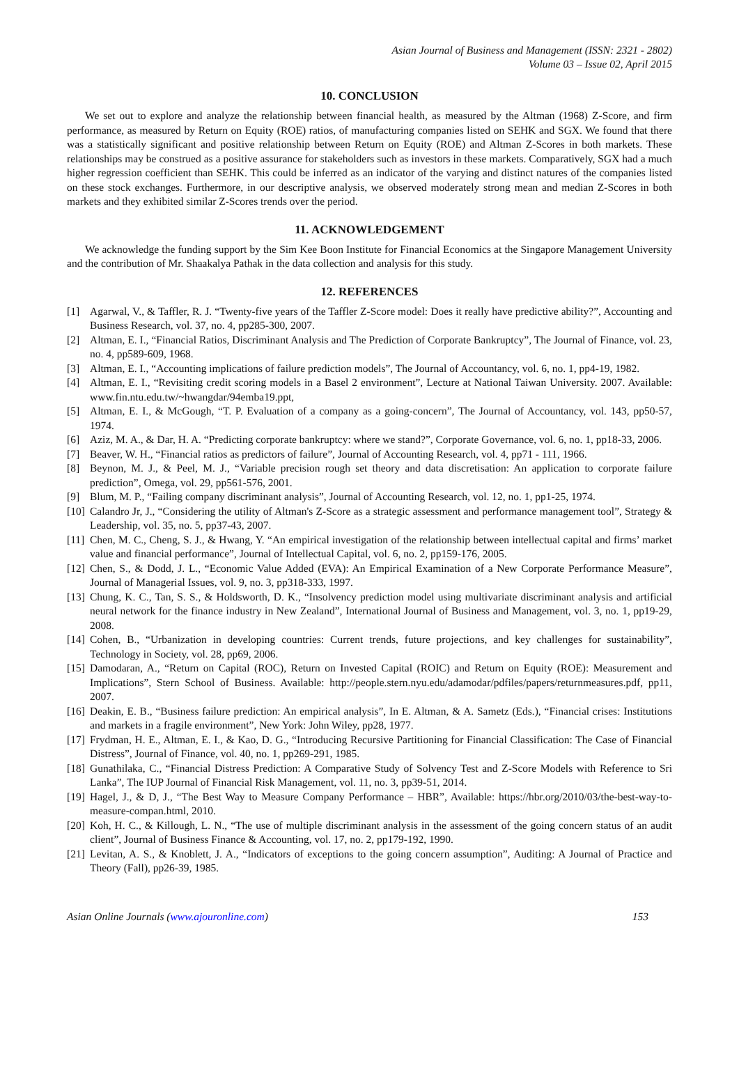Asian Journal of Business and Management (ISSN: 2321 - 2802)
Volume 03 – Issue 02, April 2015
10. CONCLUSION
We set out to explore and analyze the relationship between financial health, as measured by the Altman (1968) Z-Score, and firm performance, as measured by Return on Equity (ROE) ratios, of manufacturing companies listed on SEHK and SGX. We found that there was a statistically significant and positive relationship between Return on Equity (ROE) and Altman Z-Scores in both markets. These relationships may be construed as a positive assurance for stakeholders such as investors in these markets. Comparatively, SGX had a much higher regression coefficient than SEHK. This could be inferred as an indicator of the varying and distinct natures of the companies listed on these stock exchanges. Furthermore, in our descriptive analysis, we observed moderately strong mean and median Z-Scores in both markets and they exhibited similar Z-Scores trends over the period.
11. ACKNOWLEDGEMENT
We acknowledge the funding support by the Sim Kee Boon Institute for Financial Economics at the Singapore Management University and the contribution of Mr. Shaakalya Pathak in the data collection and analysis for this study.
12. REFERENCES
[1] Agarwal, V., & Taffler, R. J. “Twenty-five years of the Taffler Z-Score model: Does it really have predictive ability?”, Accounting and Business Research, vol. 37, no. 4, pp285-300, 2007.
[2] Altman, E. I., “Financial Ratios, Discriminant Analysis and The Prediction of Corporate Bankruptcy”, The Journal of Finance, vol. 23, no. 4, pp589-609, 1968.
[3] Altman, E. I., “Accounting implications of failure prediction models”, The Journal of Accountancy, vol. 6, no. 1, pp4-19, 1982.
[4] Altman, E. I., “Revisiting credit scoring models in a Basel 2 environment”, Lecture at National Taiwan University. 2007. Available: www.fin.ntu.edu.tw/~hwangdar/94emba19.ppt,
[5] Altman, E. I., & McGough, “T. P. Evaluation of a company as a going-concern”, The Journal of Accountancy, vol. 143, pp50-57, 1974.
[6] Aziz, M. A., & Dar, H. A. “Predicting corporate bankruptcy: where we stand?”, Corporate Governance, vol. 6, no. 1, pp18-33, 2006.
[7] Beaver, W. H., “Financial ratios as predictors of failure”, Journal of Accounting Research, vol. 4, pp71 - 111, 1966.
[8] Beynon, M. J., & Peel, M. J., “Variable precision rough set theory and data discretisation: An application to corporate failure prediction”, Omega, vol. 29, pp561-576, 2001.
[9] Blum, M. P., “Failing company discriminant analysis”, Journal of Accounting Research, vol. 12, no. 1, pp1-25, 1974.
[10] Calandro Jr, J., “Considering the utility of Altman's Z-Score as a strategic assessment and performance management tool”, Strategy & Leadership, vol. 35, no. 5, pp37-43, 2007.
[11] Chen, M. C., Cheng, S. J., & Hwang, Y. “An empirical investigation of the relationship between intellectual capital and firms’ market value and financial performance”, Journal of Intellectual Capital, vol. 6, no. 2, pp159-176, 2005.
[12] Chen, S., & Dodd, J. L., “Economic Value Added (EVA): An Empirical Examination of a New Corporate Performance Measure”, Journal of Managerial Issues, vol. 9, no. 3, pp318-333, 1997.
[13] Chung, K. C., Tan, S. S., & Holdsworth, D. K., “Insolvency prediction model using multivariate discriminant analysis and artificial neural network for the finance industry in New Zealand”, International Journal of Business and Management, vol. 3, no. 1, pp19-29, 2008.
[14] Cohen, B., “Urbanization in developing countries: Current trends, future projections, and key challenges for sustainability”, Technology in Society, vol. 28, pp69, 2006.
[15] Damodaran, A., “Return on Capital (ROC), Return on Invested Capital (ROIC) and Return on Equity (ROE): Measurement and Implications”, Stern School of Business. Available: http://people.stern.nyu.edu/adamodar/pdfiles/papers/returnmeasures.pdf, pp11, 2007.
[16] Deakin, E. B., “Business failure prediction: An empirical analysis”, In E. Altman, & A. Sametz (Eds.), “Financial crises: Institutions and markets in a fragile environment”, New York: John Wiley, pp28, 1977.
[17] Frydman, H. E., Altman, E. I., & Kao, D. G., “Introducing Recursive Partitioning for Financial Classification: The Case of Financial Distress”, Journal of Finance, vol. 40, no. 1, pp269-291, 1985.
[18] Gunathilaka, C., “Financial Distress Prediction: A Comparative Study of Solvency Test and Z-Score Models with Reference to Sri Lanka”, The IUP Journal of Financial Risk Management, vol. 11, no. 3, pp39-51, 2014.
[19] Hagel, J., & D, J., “The Best Way to Measure Company Performance – HBR”, Available: https://hbr.org/2010/03/the-best-way-to-measure-compan.html, 2010.
[20] Koh, H. C., & Killough, L. N., “The use of multiple discriminant analysis in the assessment of the going concern status of an audit client”, Journal of Business Finance & Accounting, vol. 17, no. 2, pp179-192, 1990.
[21] Levitan, A. S., & Knoblett, J. A., “Indicators of exceptions to the going concern assumption”, Auditing: A Journal of Practice and Theory (Fall), pp26-39, 1985.
Asian Online Journals (www.ajouronline.com) 153